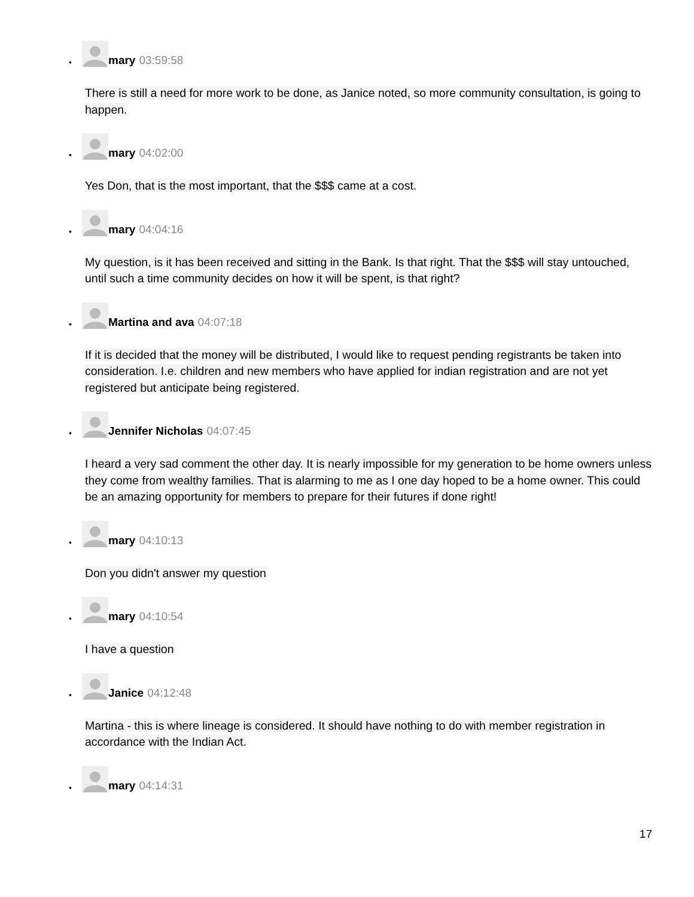•
mary 03:59:58
There is still a need for more work to be done, as Janice noted, so more community consultation, is going to happen.
•
mary 04:02:00
Yes Don, that is the most important, that the $$$ came at a cost.
•
mary 04:04:16
My question, is it has been received and sitting in the Bank. Is that right. That the $$$ will stay untouched, until such a time community decides on how it will be spent, is that right?
•
Martina and ava 04:07:18
If it is decided that the money will be distributed, I would like to request pending registrants be taken into consideration. I.e. children and new members who have applied for indian registration and are not yet registered but anticipate being registered.
•
Jennifer Nicholas 04:07:45
I heard a very sad comment the other day. It is nearly impossible for my generation to be home owners unless they come from wealthy families. That is alarming to me as I one day hoped to be a home owner. This could be an amazing opportunity for members to prepare for their futures if done right!
•
mary 04:10:13
Don you didn't answer my question
•
mary 04:10:54
I have a question
•
Janice 04:12:48
Martina - this is where lineage is considered. It should have nothing to do with member registration in accordance with the Indian Act.
•
mary 04:14:31
17